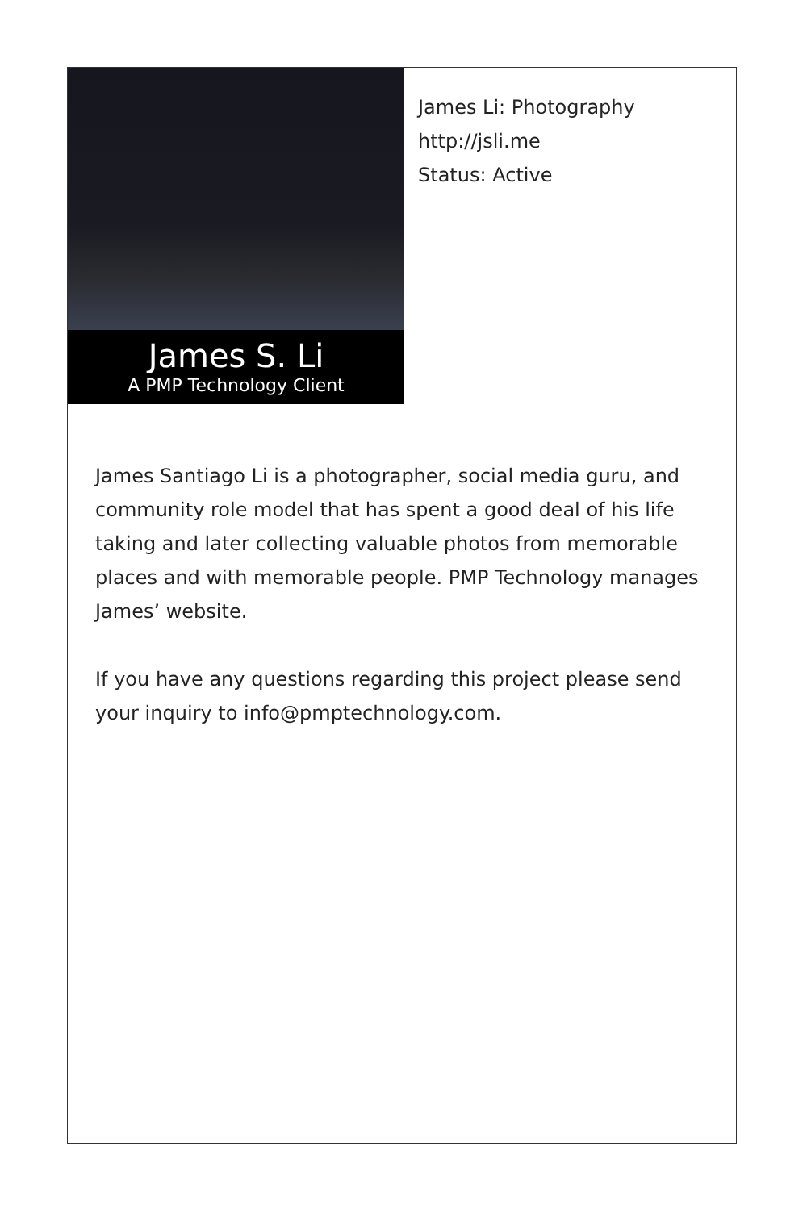James S. Li
A PMP Technology Client
James Li: Photography
http://jsli.me
Status: Active
James Santiago Li is a photographer, social media guru, and community role model that has spent a good deal of his life taking and later collecting valuable photos from memorable places and with memorable people. PMP Technology manages James’ website.
If you have any questions regarding this project please send your inquiry to info@pmptechnology.com.